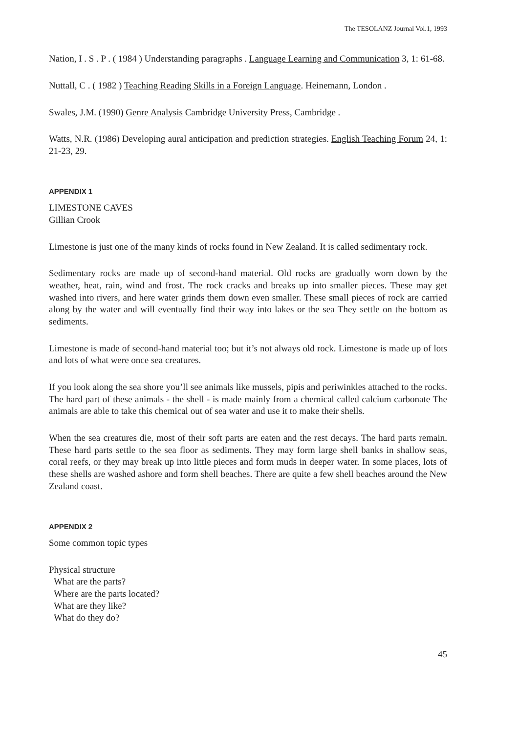The TESOLANZ Journal Vol.1, 1993
Nation, I . S . P . ( 1984 ) Understanding paragraphs . Language Learning and Communication 3, 1: 61-68.
Nuttall, C . ( 1982 ) Teaching Reading Skills in a Foreign Language. Heinemann, London .
Swales, J.M. (1990) Genre Analysis Cambridge University Press, Cambridge .
Watts, N.R. (1986) Developing aural anticipation and prediction strategies. English Teaching Forum 24, 1: 21-23, 29.
APPENDIX 1
LIMESTONE CAVES
Gillian Crook
Limestone is just one of the many kinds of rocks found in New Zealand. It is called sedimentary rock.
Sedimentary rocks are made up of second-hand material. Old rocks are gradually worn down by the weather, heat, rain, wind and frost. The rock cracks and breaks up into smaller pieces. These may get washed into rivers, and here water grinds them down even smaller. These small pieces of rock are carried along by the water and will eventually find their way into lakes or the sea They settle on the bottom as sediments.
Limestone is made of second-hand material too; but it’s not always old rock. Limestone is made up of lots and lots of what were once sea creatures.
If you look along the sea shore you’ll see animals like mussels, pipis and periwinkles attached to the rocks. The hard part of these animals - the shell - is made mainly from a chemical called calcium carbonate The animals are able to take this chemical out of sea water and use it to make their shells.
When the sea creatures die, most of their soft parts are eaten and the rest decays. The hard parts remain. These hard parts settle to the sea floor as sediments. They may form large shell banks in shallow seas, coral reefs, or they may break up into little pieces and form muds in deeper water. In some places, lots of these shells are washed ashore and form shell beaches. There are quite a few shell beaches around the New Zealand coast.
APPENDIX 2
Some common topic types
Physical structure
What are the parts?
Where are the parts located?
What are they like?
What do they do?
45